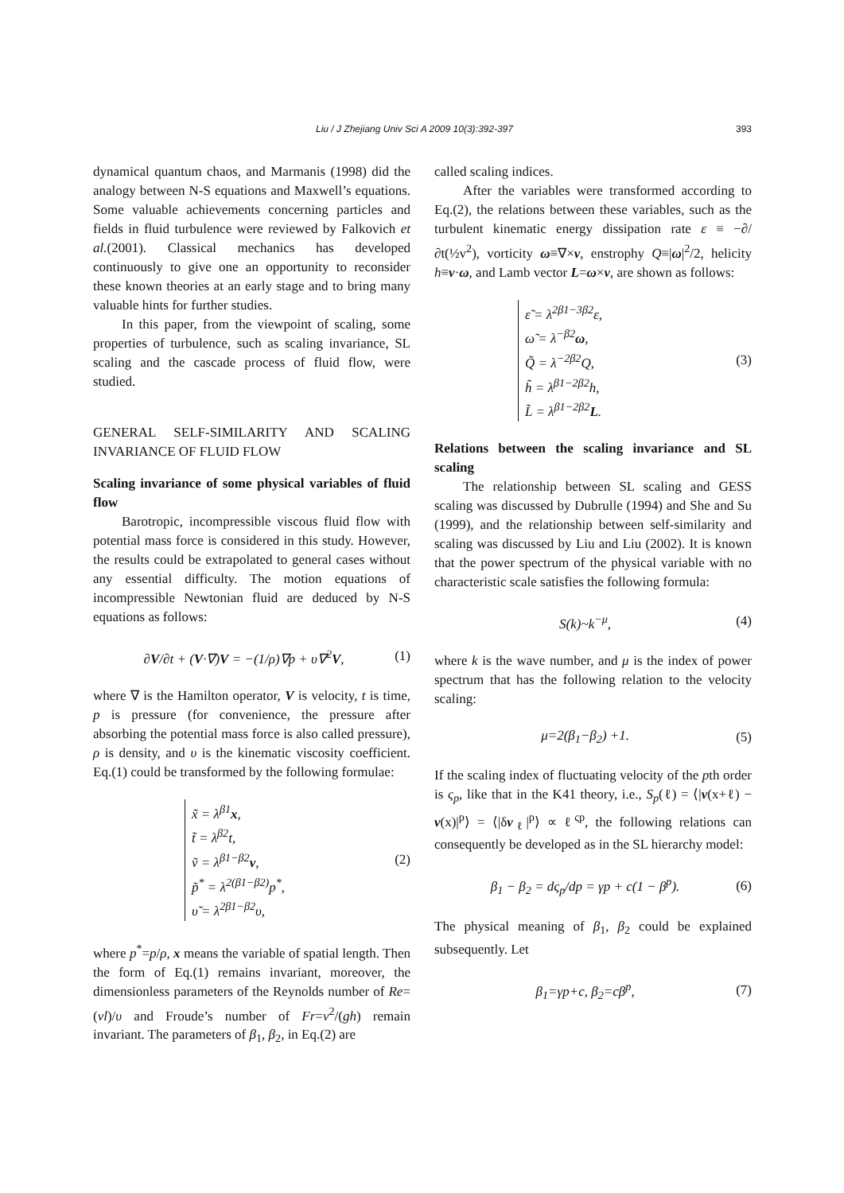Liu / J Zhejiang Univ Sci A 2009 10(3):392-397 393
dynamical quantum chaos, and Marmanis (1998) did the analogy between N-S equations and Maxwell’s equations. Some valuable achievements concerning particles and fields in fluid turbulence were reviewed by Falkovich et al.(2001). Classical mechanics has developed continuously to give one an opportunity to reconsider these known theories at an early stage and to bring many valuable hints for further studies.
In this paper, from the viewpoint of scaling, some properties of turbulence, such as scaling invariance, SL scaling and the cascade process of fluid flow, were studied.
GENERAL SELF-SIMILARITY AND SCALING INVARIANCE OF FLUID FLOW
Scaling invariance of some physical variables of fluid flow
Barotropic, incompressible viscous fluid flow with potential mass force is considered in this study. However, the results could be extrapolated to general cases without any essential difficulty. The motion equations of incompressible Newtonian fluid are deduced by N-S equations as follows:
∂V/∂t + (V·∇)V = −(1/ρ)∇p + υ∇<sup>2</sup>V, (1)
where ∇ is the Hamilton operator, V is velocity, t is time, p is pressure (for convenience, the pressure after absorbing the potential mass force is also called pressure), ρ is density, and υ is the kinematic viscosity coefficient. Eq.(1) could be transformed by the following formulae:
x̃ = λ<sup>β1</sup>x,
t̃ = λ<sup>β2</sup>t,
ṽ = λ<sup>β1−β2</sup>v,
p̃<sup>*</sup> = λ<sup>2(β1−β2)</sup>p<sup>*</sup>,
υ̃ = λ<sup>2β1−β2</sup>υ,
(2)
where p<sup>*</sup>=p/ρ, x means the variable of spatial length. Then the form of Eq.(1) remains invariant, moreover, the dimensionless parameters of the Reynolds number of Re=(vl)/υ and Froude’s number of Fr=v<sup>2</sup>/(gh) remain invariant. The parameters of β<sub>1</sub>, β<sub>2</sub>, in Eq.(2) are
called scaling indices.
After the variables were transformed according to Eq.(2), the relations between these variables, such as the turbulent kinematic energy dissipation rate ε ≡ −∂/∂t(½v<sup>2</sup>), vorticity ω≡∇×v, enstrophy Q≡|ω|<sup>2</sup>/2, helicity h≡v·ω, and Lamb vector L=ω×v, are shown as follows:
ε̃ = λ<sup>2β1−3β2</sup>ε,
ω̃ = λ<sup>−β2</sup>ω,
Q̃ = λ<sup>−2β2</sup>Q,
h̃ = λ<sup>β1−2β2</sup>h,
L̃ = λ<sup>β1−2β2</sup>L.
(3)
Relations between the scaling invariance and SL scaling
The relationship between SL scaling and GESS scaling was discussed by Dubrulle (1994) and She and Su (1999), and the relationship between self-similarity and scaling was discussed by Liu and Liu (2002). It is known that the power spectrum of the physical variable with no characteristic scale satisfies the following formula:
S(k)~k<sup>−μ</sup>, (4)
where k is the wave number, and μ is the index of power spectrum that has the following relation to the velocity scaling:
μ=2(β<sub>1</sub>−β<sub>2</sub>) +1. (5)
If the scaling index of fluctuating velocity of the pth order is ς<sub>p</sub>, like that in the K41 theory, i.e., S<sub>p</sub>(ℓ) = ⟨|v(x+ℓ) − v(x)|<sup>p</sup>⟩ = ⟨|δv<sub>ℓ</sub>|<sup>p</sup>⟩ ∝ ℓ<sup>ςp</sup>, the following relations can consequently be developed as in the SL hierarchy model:
β<sub>1</sub> − β<sub>2</sub> = dς<sub>p</sub>/dp = γp + c(1 − β<sup>p</sup>). (6)
The physical meaning of β<sub>1</sub>, β<sub>2</sub> could be explained subsequently. Let
β<sub>1</sub>=γp+c, β<sub>2</sub>=cβ<sup>p</sup>, (7)